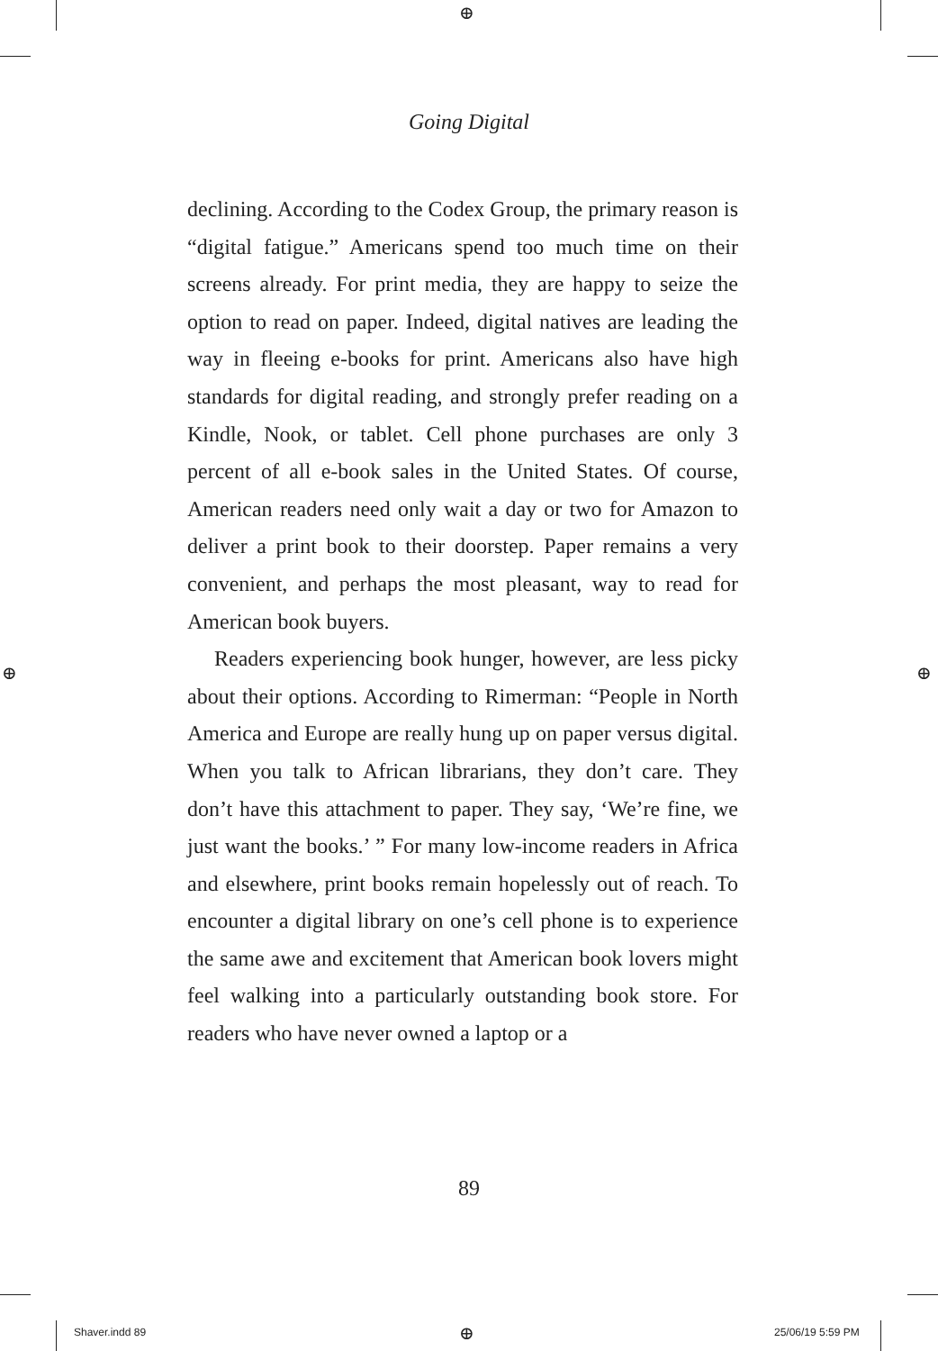⊕
⊕ ⊕
⊕
Going Digital
declining. According to the Codex Group, the primary reason is “digital fatigue.” Americans spend too much time on their screens already. For print media, they are happy to seize the option to read on paper. Indeed, digital natives are leading the way in fleeing e-books for print. Americans also have high standards for digital reading, and strongly prefer reading on a Kindle, Nook, or tablet. Cell phone purchases are only 3 percent of all e-book sales in the United States. Of course, American readers need only wait a day or two for Amazon to deliver a print book to their doorstep. Paper remains a very convenient, and perhaps the most pleasant, way to read for American book buyers.
Readers experiencing book hunger, however, are less picky about their options. According to Rimerman: “Peo­ple in North America and Europe are really hung up on paper versus digital. When you talk to African librarians, they don’t care. They don’t have this attachment to paper. They say, ‘We’re fine, we just want the books.’ ” For many low-income readers in Africa and elsewhere, print books remain hopelessly out of reach. To encounter a digital library on one’s cell phone is to experience the same awe and excitement that American book lovers might feel walking into a particularly outstanding book store. For readers who have never owned a laptop or a
89
Shaver.indd 89 25/06/19 5:59 PM